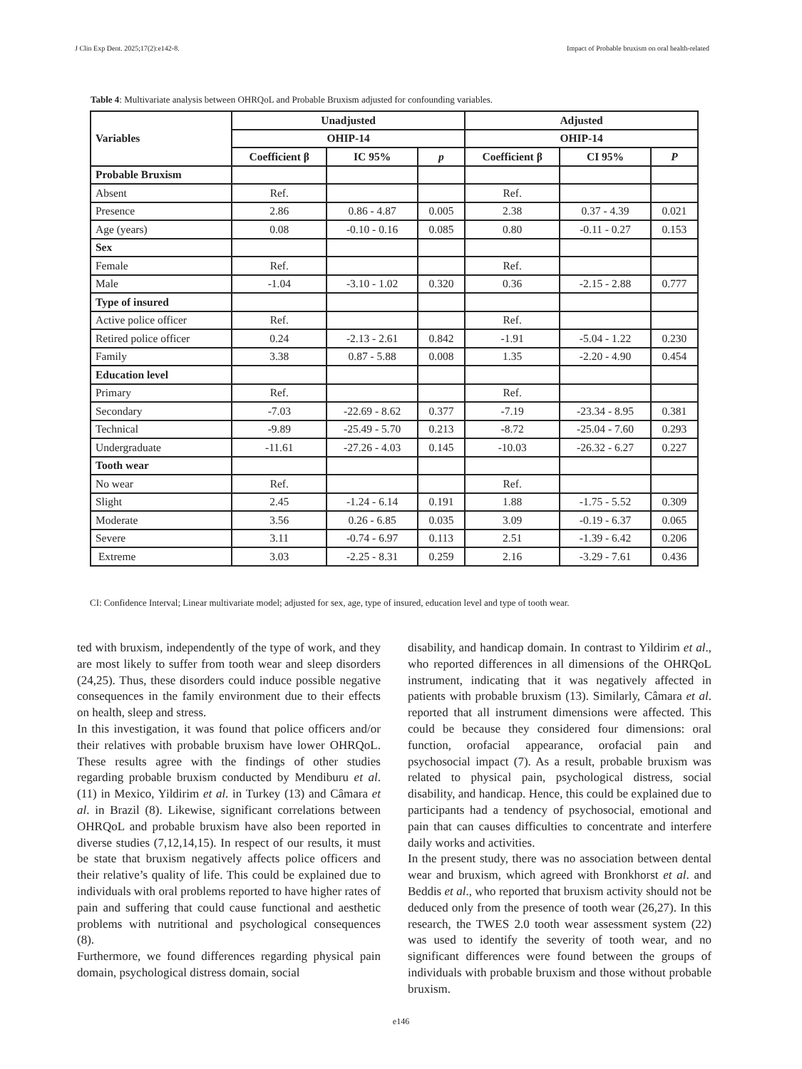J Clin Exp Dent. 2025;17(2):e142-8. Impact of Probable bruxism on oral health-related
Table 4: Multivariate analysis between OHRQoL and Probable Bruxism adjusted for confounding variables.
| Variables | Unadjusted | | | Adjusted | | |
| --- | --- | --- | --- | --- | --- | --- |
| | OHIP-14 | | | OHIP-14 | | |
| | Coefficient β | IC 95% | p | Coefficient β | CI 95% | P |
| Probable Bruxism | | | | | | |
| Absent | Ref. | | | Ref. | | |
| Presence | 2.86 | 0.86 - 4.87 | 0.005 | 2.38 | 0.37 - 4.39 | 0.021 |
| Age (years) | 0.08 | -0.10 - 0.16 | 0.085 | 0.80 | -0.11 - 0.27 | 0.153 |
| Sex | | | | | | |
| Female | Ref. | | | Ref. | | |
| Male | -1.04 | -3.10 - 1.02 | 0.320 | 0.36 | -2.15 - 2.88 | 0.777 |
| Type of insured | | | | | | |
| Active police officer | Ref. | | | Ref. | | |
| Retired police officer | 0.24 | -2.13 - 2.61 | 0.842 | -1.91 | -5.04 - 1.22 | 0.230 |
| Family | 3.38 | 0.87 - 5.88 | 0.008 | 1.35 | -2.20 - 4.90 | 0.454 |
| Education level | | | | | | |
| Primary | Ref. | | | Ref. | | |
| Secondary | -7.03 | -22.69 - 8.62 | 0.377 | -7.19 | -23.34 - 8.95 | 0.381 |
| Technical | -9.89 | -25.49 - 5.70 | 0.213 | -8.72 | -25.04 - 7.60 | 0.293 |
| Undergraduate | -11.61 | -27.26 - 4.03 | 0.145 | -10.03 | -26.32 - 6.27 | 0.227 |
| Tooth wear | | | | | | |
| No wear | Ref. | | | Ref. | | |
| Slight | 2.45 | -1.24 - 6.14 | 0.191 | 1.88 | -1.75 - 5.52 | 0.309 |
| Moderate | 3.56 | 0.26 - 6.85 | 0.035 | 3.09 | -0.19 - 6.37 | 0.065 |
| Severe | 3.11 | -0.74 - 6.97 | 0.113 | 2.51 | -1.39 - 6.42 | 0.206 |
| Extreme | 3.03 | -2.25 - 8.31 | 0.259 | 2.16 | -3.29 - 7.61 | 0.436 |
CI: Confidence Interval; Linear multivariate model; adjusted for sex, age, type of insured, education level and type of tooth wear.
ted with bruxism, independently of the type of work, and they are most likely to suffer from tooth wear and sleep disorders (24,25). Thus, these disorders could induce possible negative consequences in the family environment due to their effects on health, sleep and stress.
In this investigation, it was found that police officers and/or their relatives with probable bruxism have lower OHRQoL. These results agree with the findings of other studies regarding probable bruxism conducted by Mendiburu et al. (11) in Mexico, Yildirim et al. in Turkey (13) and Câmara et al. in Brazil (8). Likewise, significant correlations between OHRQoL and probable bruxism have also been reported in diverse studies (7,12,14,15). In respect of our results, it must be state that bruxism negatively affects police officers and their relative’s quality of life. This could be explained due to individuals with oral problems reported to have higher rates of pain and suffering that could cause functional and aesthetic problems with nutritional and psychological consequences (8).
Furthermore, we found differences regarding physical pain domain, psychological distress domain, social
disability, and handicap domain. In contrast to Yildirim et al., who reported differences in all dimensions of the OHRQoL instrument, indicating that it was negatively affected in patients with probable bruxism (13). Similarly, Câmara et al. reported that all instrument dimensions were affected. This could be because they considered four dimensions: oral function, orofacial appearance, orofacial pain and psychosocial impact (7). As a result, probable bruxism was related to physical pain, psychological distress, social disability, and handicap. Hence, this could be explained due to participants had a tendency of psychosocial, emotional and pain that can causes difficulties to concentrate and interfere daily works and activities.
In the present study, there was no association between dental wear and bruxism, which agreed with Bronkhorst et al. and Beddis et al., who reported that bruxism activity should not be deduced only from the presence of tooth wear (26,27). In this research, the TWES 2.0 tooth wear assessment system (22) was used to identify the severity of tooth wear, and no significant differences were found between the groups of individuals with probable bruxism and those without probable bruxism.
e146